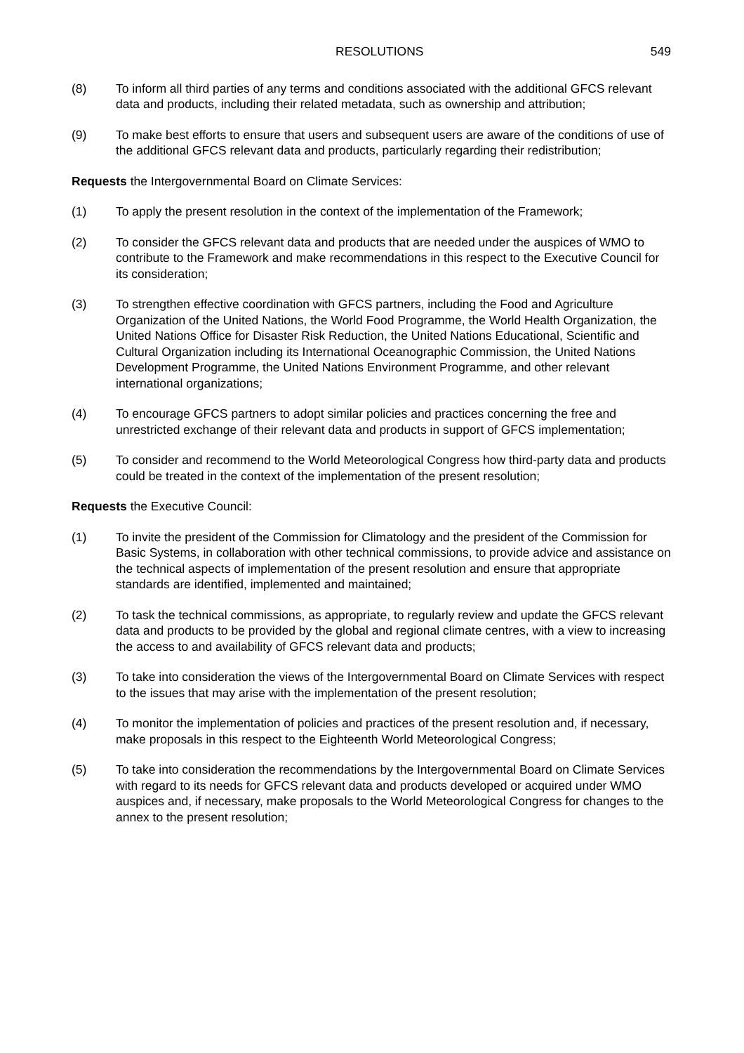RESOLUTIONS 549
(8) To inform all third parties of any terms and conditions associated with the additional GFCS relevant data and products, including their related metadata, such as ownership and attribution;
(9) To make best efforts to ensure that users and subsequent users are aware of the conditions of use of the additional GFCS relevant data and products, particularly regarding their redistribution;
Requests the Intergovernmental Board on Climate Services:
(1) To apply the present resolution in the context of the implementation of the Framework;
(2) To consider the GFCS relevant data and products that are needed under the auspices of WMO to contribute to the Framework and make recommendations in this respect to the Executive Council for its consideration;
(3) To strengthen effective coordination with GFCS partners, including the Food and Agriculture Organization of the United Nations, the World Food Programme, the World Health Organization, the United Nations Office for Disaster Risk Reduction, the United Nations Educational, Scientific and Cultural Organization including its International Oceanographic Commission, the United Nations Development Programme, the United Nations Environment Programme, and other relevant international organizations;
(4) To encourage GFCS partners to adopt similar policies and practices concerning the free and unrestricted exchange of their relevant data and products in support of GFCS implementation;
(5) To consider and recommend to the World Meteorological Congress how third-party data and products could be treated in the context of the implementation of the present resolution;
Requests the Executive Council:
(1) To invite the president of the Commission for Climatology and the president of the Commission for Basic Systems, in collaboration with other technical commissions, to provide advice and assistance on the technical aspects of implementation of the present resolution and ensure that appropriate standards are identified, implemented and maintained;
(2) To task the technical commissions, as appropriate, to regularly review and update the GFCS relevant data and products to be provided by the global and regional climate centres, with a view to increasing the access to and availability of GFCS relevant data and products;
(3) To take into consideration the views of the Intergovernmental Board on Climate Services with respect to the issues that may arise with the implementation of the present resolution;
(4) To monitor the implementation of policies and practices of the present resolution and, if necessary, make proposals in this respect to the Eighteenth World Meteorological Congress;
(5) To take into consideration the recommendations by the Intergovernmental Board on Climate Services with regard to its needs for GFCS relevant data and products developed or acquired under WMO auspices and, if necessary, make proposals to the World Meteorological Congress for changes to the annex to the present resolution;